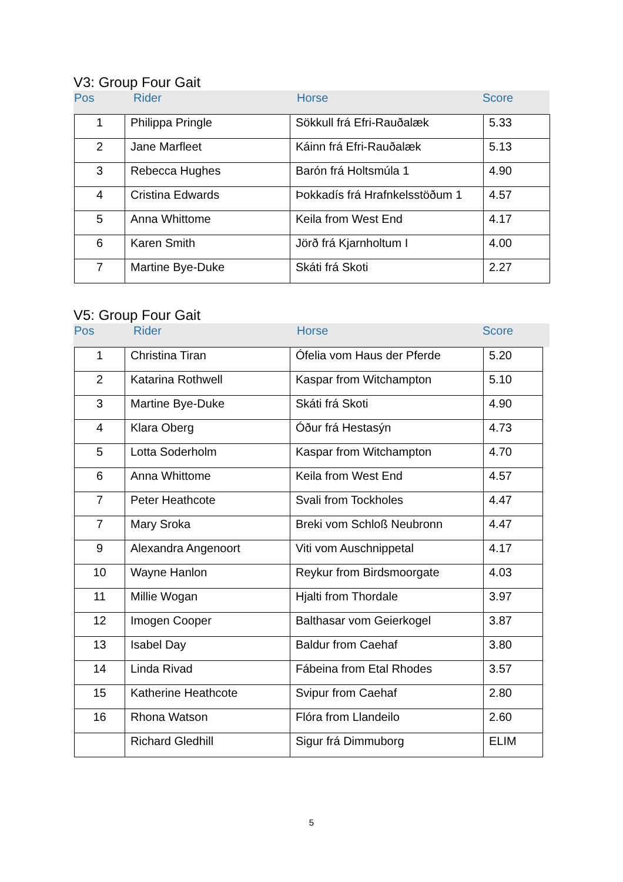V3: Group Four Gait
Pos Rider Horse Score
| 1 | Philippa Pringle | Sökkull frá Efri-Rauðalæk | 5.33 |
| 2 | Jane Marfleet | Káinn frá Efri-Rauðalæk | 5.13 |
| 3 | Rebecca Hughes | Barón frá Holtsmúla 1 | 4.90 |
| 4 | Cristina Edwards | Þokkadís frá Hrafnkelsstöðum 1 | 4.57 |
| 5 | Anna Whittome | Keila from West End | 4.17 |
| 6 | Karen Smith | Jörð frá Kjarnholtum I | 4.00 |
| 7 | Martine Bye-Duke | Skáti frá Skoti | 2.27 |
V5: Group Four Gait
Pos Rider Horse Score
| 1 | Christina Tiran | Ófelia vom Haus der Pferde | 5.20 |
| 2 | Katarina Rothwell | Kaspar from Witchampton | 5.10 |
| 3 | Martine Bye-Duke | Skáti frá Skoti | 4.90 |
| 4 | Klara Oberg | Óður frá Hestasýn | 4.73 |
| 5 | Lotta Soderholm | Kaspar from Witchampton | 4.70 |
| 6 | Anna Whittome | Keila from West End | 4.57 |
| 7 | Peter Heathcote | Svali from Tockholes | 4.47 |
| 7 | Mary Sroka | Breki vom Schloß Neubronn | 4.47 |
| 9 | Alexandra Angenoort | Viti vom Auschnippetal | 4.17 |
| 10 | Wayne Hanlon | Reykur from Birdsmoorgate | 4.03 |
| 11 | Millie Wogan | Hjalti from Thordale | 3.97 |
| 12 | Imogen Cooper | Balthasar vom Geierkogel | 3.87 |
| 13 | Isabel Day | Baldur from Caehaf | 3.80 |
| 14 | Linda Rivad | Fábeina from Etal Rhodes | 3.57 |
| 15 | Katherine Heathcote | Svipur from Caehaf | 2.80 |
| 16 | Rhona Watson | Flóra from Llandeilo | 2.60 |
| | Richard Gledhill | Sigur frá Dimmuborg | ELIM |
5